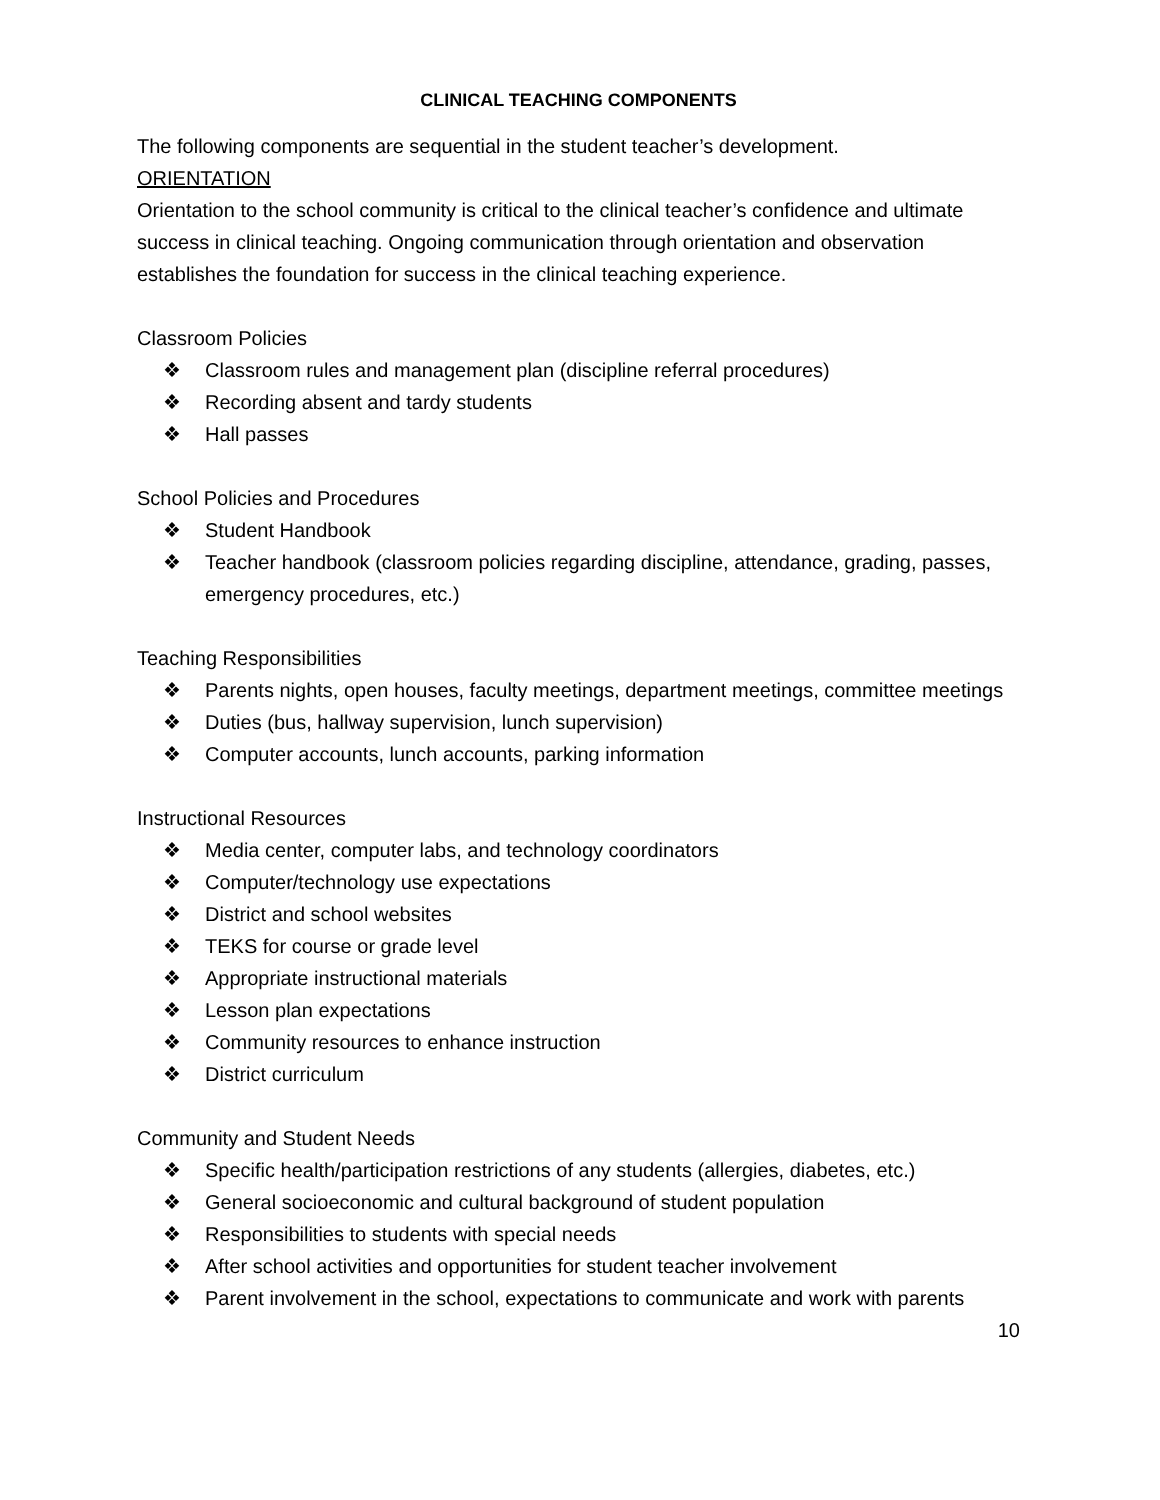CLINICAL TEACHING COMPONENTS
The following components are sequential in the student teacher’s development.
ORIENTATION
Orientation to the school community is critical to the clinical teacher’s confidence and ultimate success in clinical teaching. Ongoing communication through orientation and observation establishes the foundation for success in the clinical teaching experience.
Classroom Policies
❖ Classroom rules and management plan (discipline referral procedures)
❖ Recording absent and tardy students
❖ Hall passes
School Policies and Procedures
❖ Student Handbook
❖ Teacher handbook (classroom policies regarding discipline, attendance, grading, passes, emergency procedures, etc.)
Teaching Responsibilities
❖ Parents nights, open houses, faculty meetings, department meetings, committee meetings
❖ Duties (bus, hallway supervision, lunch supervision)
❖ Computer accounts, lunch accounts, parking information
Instructional Resources
❖ Media center, computer labs, and technology coordinators
❖ Computer/technology use expectations
❖ District and school websites
❖ TEKS for course or grade level
❖ Appropriate instructional materials
❖ Lesson plan expectations
❖ Community resources to enhance instruction
❖ District curriculum
Community and Student Needs
❖ Specific health/participation restrictions of any students (allergies, diabetes, etc.)
❖ General socioeconomic and cultural background of student population
❖ Responsibilities to students with special needs
❖ After school activities and opportunities for student teacher involvement
❖ Parent involvement in the school, expectations to communicate and work with parents
10